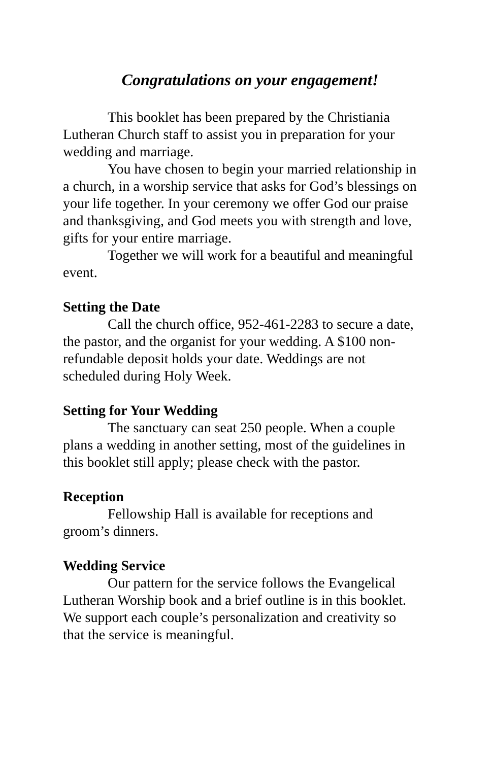Congratulations on your engagement!
This booklet has been prepared by the Christiania Lutheran Church staff to assist you in preparation for your wedding and marriage.
You have chosen to begin your married relationship in a church, in a worship service that asks for God’s blessings on your life together. In your ceremony we offer God our praise and thanksgiving, and God meets you with strength and love, gifts for your entire marriage.
Together we will work for a beautiful and meaningful event.
Setting the Date
Call the church office, 952-461-2283 to secure a date, the pastor, and the organist for your wedding. A $100 non-refundable deposit holds your date. Weddings are not scheduled during Holy Week.
Setting for Your Wedding
The sanctuary can seat 250 people. When a couple plans a wedding in another setting, most of the guidelines in this booklet still apply; please check with the pastor.
Reception
Fellowship Hall is available for receptions and groom’s dinners.
Wedding Service
Our pattern for the service follows the Evangelical Lutheran Worship book and a brief outline is in this booklet. We support each couple’s personalization and creativity so that the service is meaningful.